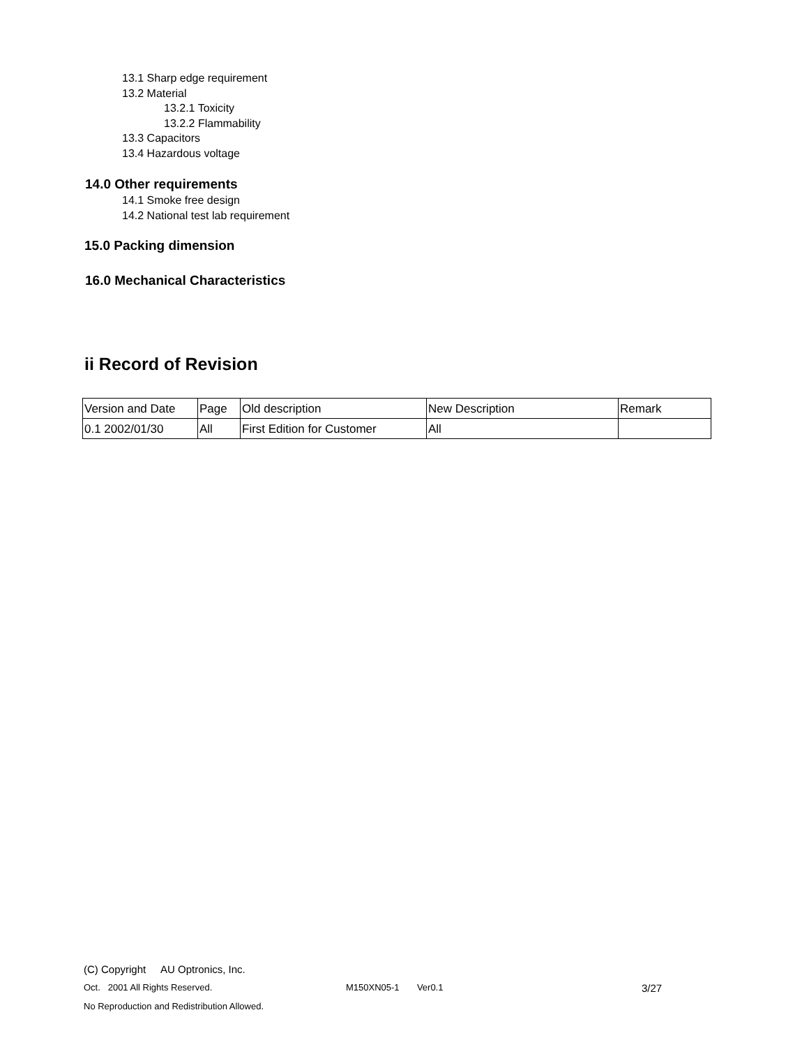13.1 Sharp edge requirement
13.2 Material
13.2.1 Toxicity
13.2.2 Flammability
13.3 Capacitors
13.4 Hazardous voltage
14.0 Other requirements
14.1 Smoke free design
14.2 National test lab requirement
15.0 Packing dimension
16.0 Mechanical Characteristics
ii Record of Revision
| Version and Date | Page | Old description | New Description | Remark |
| 0.1 2002/01/30 | All | First Edition for Customer | All | |
(C) Copyright AU Optronics, Inc.
Oct. 2001 All Rights Reserved. M150XN05-1 Ver0.1 3/27
No Reproduction and Redistribution Allowed.